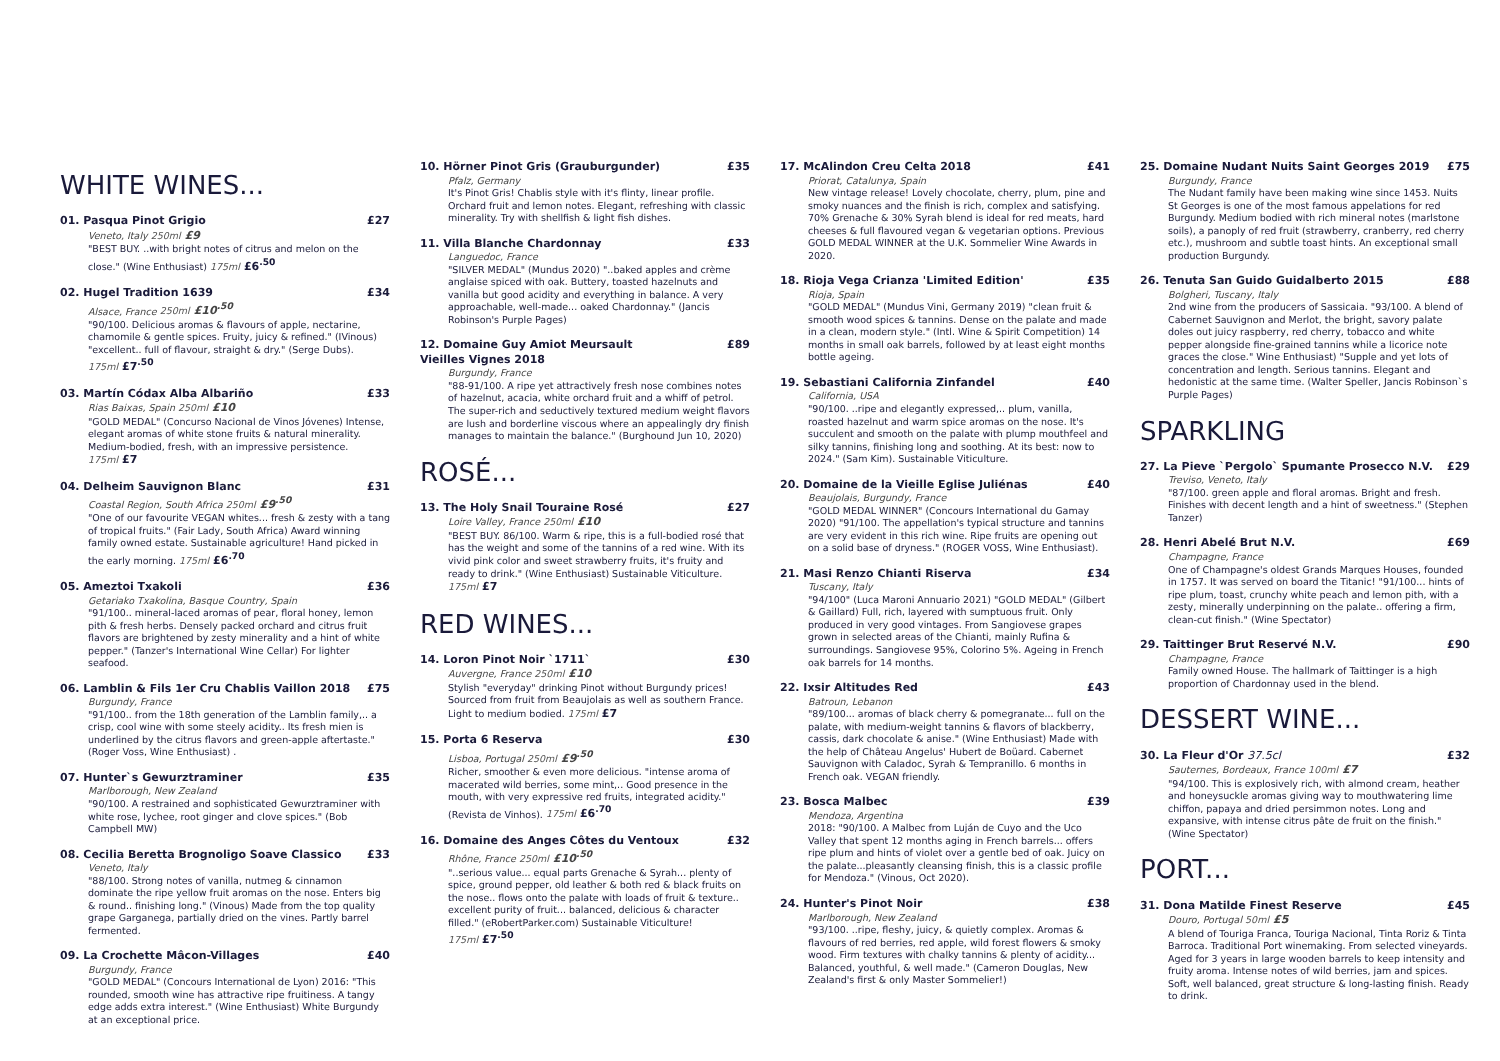WHITE WINES...
01. Pasqua Pinot Grigio £27
Veneto, Italy 250ml £9
"BEST BUY. ..with bright notes of citrus and melon on the close." (Wine Enthusiast) 175ml £6<sup>.50</sup>
02. Hugel Tradition 1639 £34
Alsace, France 250ml £10<sup>.50</sup>
"90/100. Delicious aromas & flavours of apple, nectarine, chamomile & gentle spices. Fruity, juicy & refined." (IVinous) "excellent.. full of flavour, straight & dry." (Serge Dubs). 175ml £7<sup>.50</sup>
03. Martín Códax Alba Albariño £33
Rias Baixas, Spain 250ml £10
"GOLD MEDAL" (Concurso Nacional de Vinos Jóvenes) Intense, elegant aromas of white stone fruits & natural minerality. Medium-bodied, fresh, with an impressive persistence. 175ml £7
04. Delheim Sauvignon Blanc £31
Coastal Region, South Africa 250ml £9<sup>.50</sup>
"One of our favourite VEGAN whites... fresh & zesty with a tang of tropical fruits." (Fair Lady, South Africa) Award winning family owned estate. Sustainable agriculture! Hand picked in the early morning. 175ml £6<sup>.70</sup>
05. Ameztoi Txakoli £36
Getariako Txakolina, Basque Country, Spain
"91/100.. mineral-laced aromas of pear, floral honey, lemon pith & fresh herbs. Densely packed orchard and citrus fruit flavors are brightened by zesty minerality and a hint of white pepper." (Tanzer's International Wine Cellar) For lighter seafood.
06. Lamblin & Fils 1er Cru Chablis Vaillon 2018 £75
Burgundy, France
"91/100.. from the 18th generation of the Lamblin family,.. a crisp, cool wine with some steely acidity.. Its fresh mien is underlined by the citrus flavors and green-apple aftertaste." (Roger Voss, Wine Enthusiast) .
07. Hunter`s Gewurztraminer £35
Marlborough, New Zealand
"90/100. A restrained and sophisticated Gewurztraminer with white rose, lychee, root ginger and clove spices." (Bob Campbell MW)
08. Cecilia Beretta Brognoligo Soave Classico £33
Veneto, Italy
"88/100. Strong notes of vanilla, nutmeg & cinnamon dominate the ripe yellow fruit aromas on the nose. Enters big & round.. finishing long." (Vinous) Made from the top quality grape Garganega, partially dried on the vines. Partly barrel fermented.
09. La Crochette Mâcon-Villages £40
Burgundy, France
"GOLD MEDAL" (Concours International de Lyon) 2016: "This rounded, smooth wine has attractive ripe fruitiness. A tangy edge adds extra interest." (Wine Enthusiast) White Burgundy at an exceptional price.
10. Hörner Pinot Gris (Grauburgunder) £35
Pfalz, Germany
It's Pinot Gris! Chablis style with it's flinty, linear profile. Orchard fruit and lemon notes. Elegant, refreshing with classic minerality. Try with shellfish & light fish dishes.
11. Villa Blanche Chardonnay £33
Languedoc, France
"SILVER MEDAL" (Mundus 2020) "..baked apples and crème anglaise spiced with oak. Buttery, toasted hazelnuts and vanilla but good acidity and everything in balance. A very approachable, well-made... oaked Chardonnay." (Jancis Robinson's Purple Pages)
12. Domaine Guy Amiot Meursault
Vieilles Vignes 2018 £89
Burgundy, France
"88-91/100. A ripe yet attractively fresh nose combines notes of hazelnut, acacia, white orchard fruit and a whiff of petrol. The super-rich and seductively textured medium weight flavors are lush and borderline viscous where an appealingly dry finish manages to maintain the balance." (Burghound Jun 10, 2020)
ROSÉ...
13. The Holy Snail Touraine Rosé £27
Loire Valley, France 250ml £10
"BEST BUY. 86/100. Warm & ripe, this is a full-bodied rosé that has the weight and some of the tannins of a red wine. With its vivid pink color and sweet strawberry fruits, it's fruity and ready to drink." (Wine Enthusiast) Sustainable Viticulture. 175ml £7
RED WINES...
14. Loron Pinot Noir `1711` £30
Auvergne, France 250ml £10
Stylish "everyday" drinking Pinot without Burgundy prices! Sourced from fruit from Beaujolais as well as southern France. Light to medium bodied. 175ml £7
15. Porta 6 Reserva £30
Lisboa, Portugal 250ml £9<sup>.50</sup>
Richer, smoother & even more delicious. "intense aroma of macerated wild berries, some mint,.. Good presence in the mouth, with very expressive red fruits, integrated acidity." (Revista de Vinhos). 175ml £6<sup>.70</sup>
16. Domaine des Anges Côtes du Ventoux £32
Rhône, France 250ml £10<sup>.50</sup>
"..serious value... equal parts Grenache & Syrah... plenty of spice, ground pepper, old leather & both red & black fruits on the nose.. flows onto the palate with loads of fruit & texture.. excellent purity of fruit... balanced, delicious & character filled." (eRobertParker.com) Sustainable Viticulture! 175ml £7<sup>.50</sup>
17. McAlindon Creu Celta 2018 £41
Priorat, Catalunya, Spain
New vintage release! Lovely chocolate, cherry, plum, pine and smoky nuances and the finish is rich, complex and satisfying. 70% Grenache & 30% Syrah blend is ideal for red meats, hard cheeses & full flavoured vegan & vegetarian options. Previous GOLD MEDAL WINNER at the U.K. Sommelier Wine Awards in 2020.
18. Rioja Vega Crianza 'Limited Edition' £35
Rioja, Spain
"GOLD MEDAL" (Mundus Vini, Germany 2019) "clean fruit & smooth wood spices & tannins. Dense on the palate and made in a clean, modern style." (Intl. Wine & Spirit Competition) 14 months in small oak barrels, followed by at least eight months bottle ageing.
19. Sebastiani California Zinfandel £40
California, USA
"90/100. ..ripe and elegantly expressed,.. plum, vanilla, roasted hazelnut and warm spice aromas on the nose. It's succulent and smooth on the palate with plump mouthfeel and silky tannins, finishing long and soothing. At its best: now to 2024." (Sam Kim). Sustainable Viticulture.
20. Domaine de la Vieille Eglise Juliénas £40
Beaujolais, Burgundy, France
"GOLD MEDAL WINNER" (Concours International du Gamay 2020) "91/100. The appellation's typical structure and tannins are very evident in this rich wine. Ripe fruits are opening out on a solid base of dryness." (ROGER VOSS, Wine Enthusiast).
21. Masi Renzo Chianti Riserva £34
Tuscany, Italy
"94/100" (Luca Maroni Annuario 2021) "GOLD MEDAL" (Gilbert & Gaillard) Full, rich, layered with sumptuous fruit. Only produced in very good vintages. From Sangiovese grapes grown in selected areas of the Chianti, mainly Rufina & surroundings. Sangiovese 95%, Colorino 5%. Ageing in French oak barrels for 14 months.
22. Ixsir Altitudes Red £43
Batroun, Lebanon
"89/100... aromas of black cherry & pomegranate... full on the palate, with medium-weight tannins & flavors of blackberry, cassis, dark chocolate & anise." (Wine Enthusiast) Made with the help of Château Angelus' Hubert de Boüard. Cabernet Sauvignon with Caladoc, Syrah & Tempranillo. 6 months in French oak. VEGAN friendly.
23. Bosca Malbec £39
Mendoza, Argentina
2018: "90/100. A Malbec from Luján de Cuyo and the Uco Valley that spent 12 months aging in French barrels... offers ripe plum and hints of violet over a gentle bed of oak. Juicy on the palate...pleasantly cleansing finish, this is a classic profile for Mendoza." (Vinous, Oct 2020).
24. Hunter's Pinot Noir £38
Marlborough, New Zealand
"93/100. ..ripe, fleshy, juicy, & quietly complex. Aromas & flavours of red berries, red apple, wild forest flowers & smoky wood. Firm textures with chalky tannins & plenty of acidity... Balanced, youthful, & well made." (Cameron Douglas, New Zealand's first & only Master Sommelier!)
25. Domaine Nudant Nuits Saint Georges 2019 £75
Burgundy, France
The Nudant family have been making wine since 1453. Nuits St Georges is one of the most famous appelations for red Burgundy. Medium bodied with rich mineral notes (marlstone soils), a panoply of red fruit (strawberry, cranberry, red cherry etc.), mushroom and subtle toast hints. An exceptional small production Burgundy.
26. Tenuta San Guido Guidalberto 2015 £88
Bolgheri, Tuscany, Italy
2nd wine from the producers of Sassicaia. "93/100. A blend of Cabernet Sauvignon and Merlot, the bright, savory palate doles out juicy raspberry, red cherry, tobacco and white pepper alongside fine-grained tannins while a licorice note graces the close." Wine Enthusiast) "Supple and yet lots of concentration and length. Serious tannins. Elegant and hedonistic at the same time. (Walter Speller, Jancis Robinson`s Purple Pages)
SPARKLING
27. La Pieve `Pergolo` Spumante Prosecco N.V. £29
Treviso, Veneto, Italy
"87/100. green apple and floral aromas. Bright and fresh. Finishes with decent length and a hint of sweetness." (Stephen Tanzer)
28. Henri Abelé Brut N.V. £69
Champagne, France
One of Champagne's oldest Grands Marques Houses, founded in 1757. It was served on board the Titanic! "91/100... hints of ripe plum, toast, crunchy white peach and lemon pith, with a zesty, minerally underpinning on the palate.. offering a firm, clean-cut finish." (Wine Spectator)
29. Taittinger Brut Reservé N.V. £90
Champagne, France
Family owned House. The hallmark of Taittinger is a high proportion of Chardonnay used in the blend.
DESSERT WINE...
30. La Fleur d'Or 37.5cl £32
Sauternes, Bordeaux, France 100ml £7
"94/100. This is explosively rich, with almond cream, heather and honeysuckle aromas giving way to mouthwatering lime chiffon, papaya and dried persimmon notes. Long and expansive, with intense citrus pâte de fruit on the finish." (Wine Spectator)
PORT...
31. Dona Matilde Finest Reserve £45
Douro, Portugal 50ml £5
A blend of Touriga Franca, Touriga Nacional, Tinta Roriz & Tinta Barroca. Traditional Port winemaking. From selected vineyards. Aged for 3 years in large wooden barrels to keep intensity and fruity aroma. Intense notes of wild berries, jam and spices. Soft, well balanced, great structure & long-lasting finish. Ready to drink.